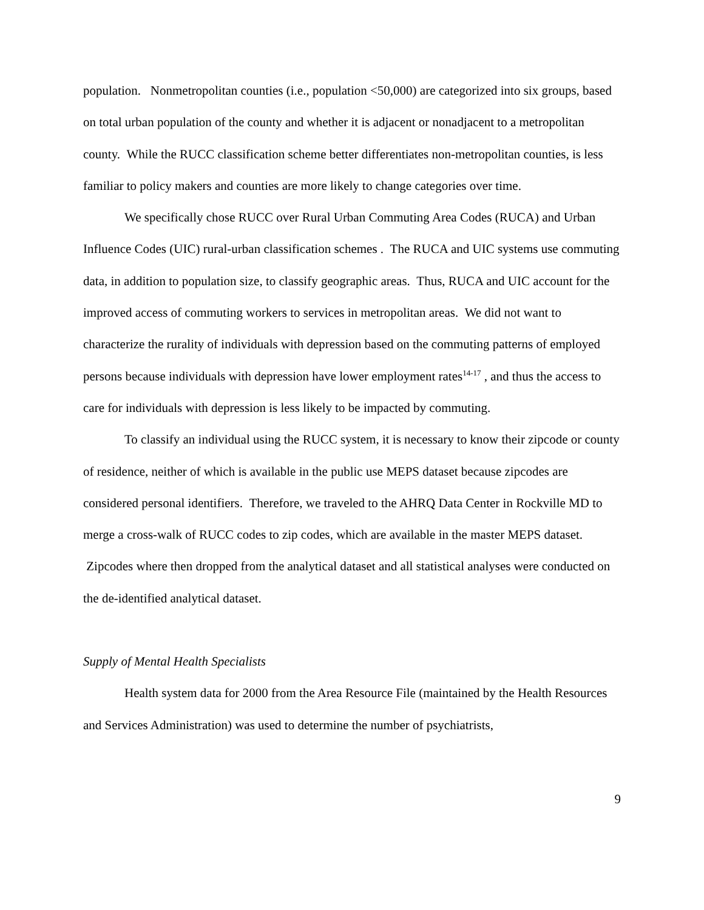population. Nonmetropolitan counties (i.e., population <50,000) are categorized into six groups, based on total urban population of the county and whether it is adjacent or nonadjacent to a metropolitan county. While the RUCC classification scheme better differentiates non-metropolitan counties, is less familiar to policy makers and counties are more likely to change categories over time.
We specifically chose RUCC over Rural Urban Commuting Area Codes (RUCA) and Urban Influence Codes (UIC) rural-urban classification schemes . The RUCA and UIC systems use commuting data, in addition to population size, to classify geographic areas. Thus, RUCA and UIC account for the improved access of commuting workers to services in metropolitan areas. We did not want to characterize the rurality of individuals with depression based on the commuting patterns of employed persons because individuals with depression have lower employment rates<sup>14-17</sup> , and thus the access to care for individuals with depression is less likely to be impacted by commuting.
To classify an individual using the RUCC system, it is necessary to know their zipcode or county of residence, neither of which is available in the public use MEPS dataset because zipcodes are considered personal identifiers. Therefore, we traveled to the AHRQ Data Center in Rockville MD to merge a cross-walk of RUCC codes to zip codes, which are available in the master MEPS dataset. Zipcodes where then dropped from the analytical dataset and all statistical analyses were conducted on the de-identified analytical dataset.
Supply of Mental Health Specialists
Health system data for 2000 from the Area Resource File (maintained by the Health Resources and Services Administration) was used to determine the number of psychiatrists,
9